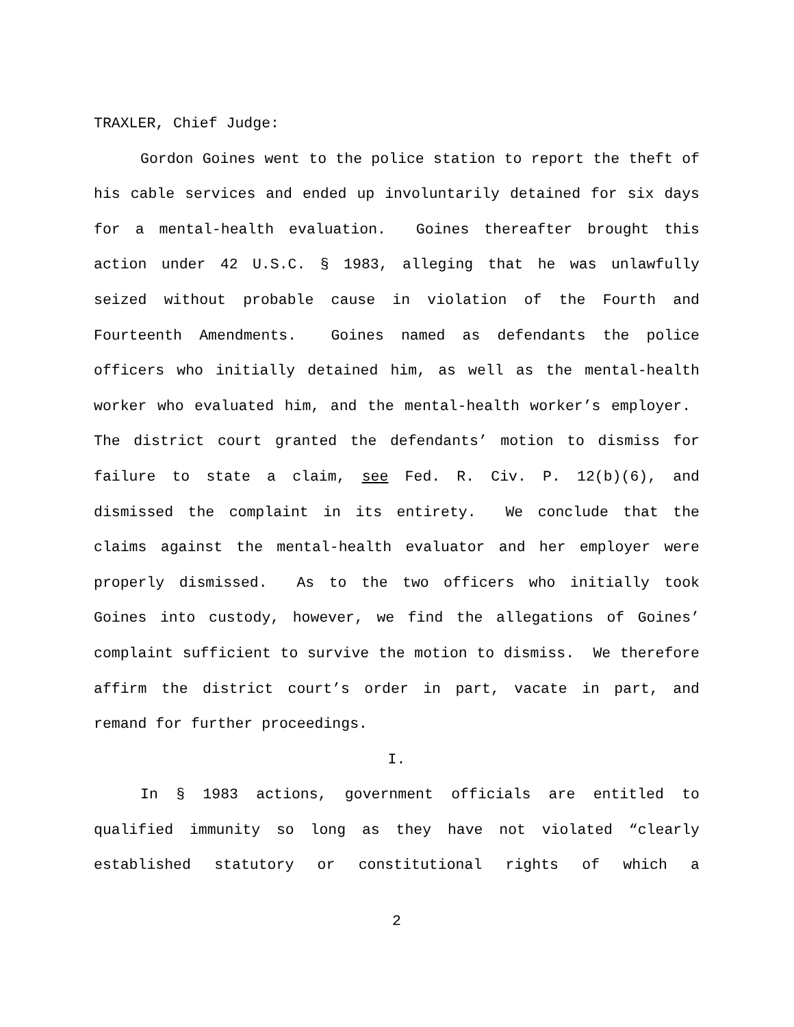TRAXLER, Chief Judge:
Gordon Goines went to the police station to report the theft of his cable services and ended up involuntarily detained for six days for a mental-health evaluation. Goines thereafter brought this action under 42 U.S.C. § 1983, alleging that he was unlawfully seized without probable cause in violation of the Fourth and Fourteenth Amendments. Goines named as defendants the police officers who initially detained him, as well as the mental-health worker who evaluated him, and the mental-health worker’s employer. The district court granted the defendants’ motion to dismiss for failure to state a claim, see Fed. R. Civ. P. 12(b)(6), and dismissed the complaint in its entirety. We conclude that the claims against the mental-health evaluator and her employer were properly dismissed. As to the two officers who initially took Goines into custody, however, we find the allegations of Goines’ complaint sufficient to survive the motion to dismiss. We therefore affirm the district court’s order in part, vacate in part, and remand for further proceedings.
I.
In § 1983 actions, government officials are entitled to qualified immunity so long as they have not violated “clearly established statutory or constitutional rights of which a
2